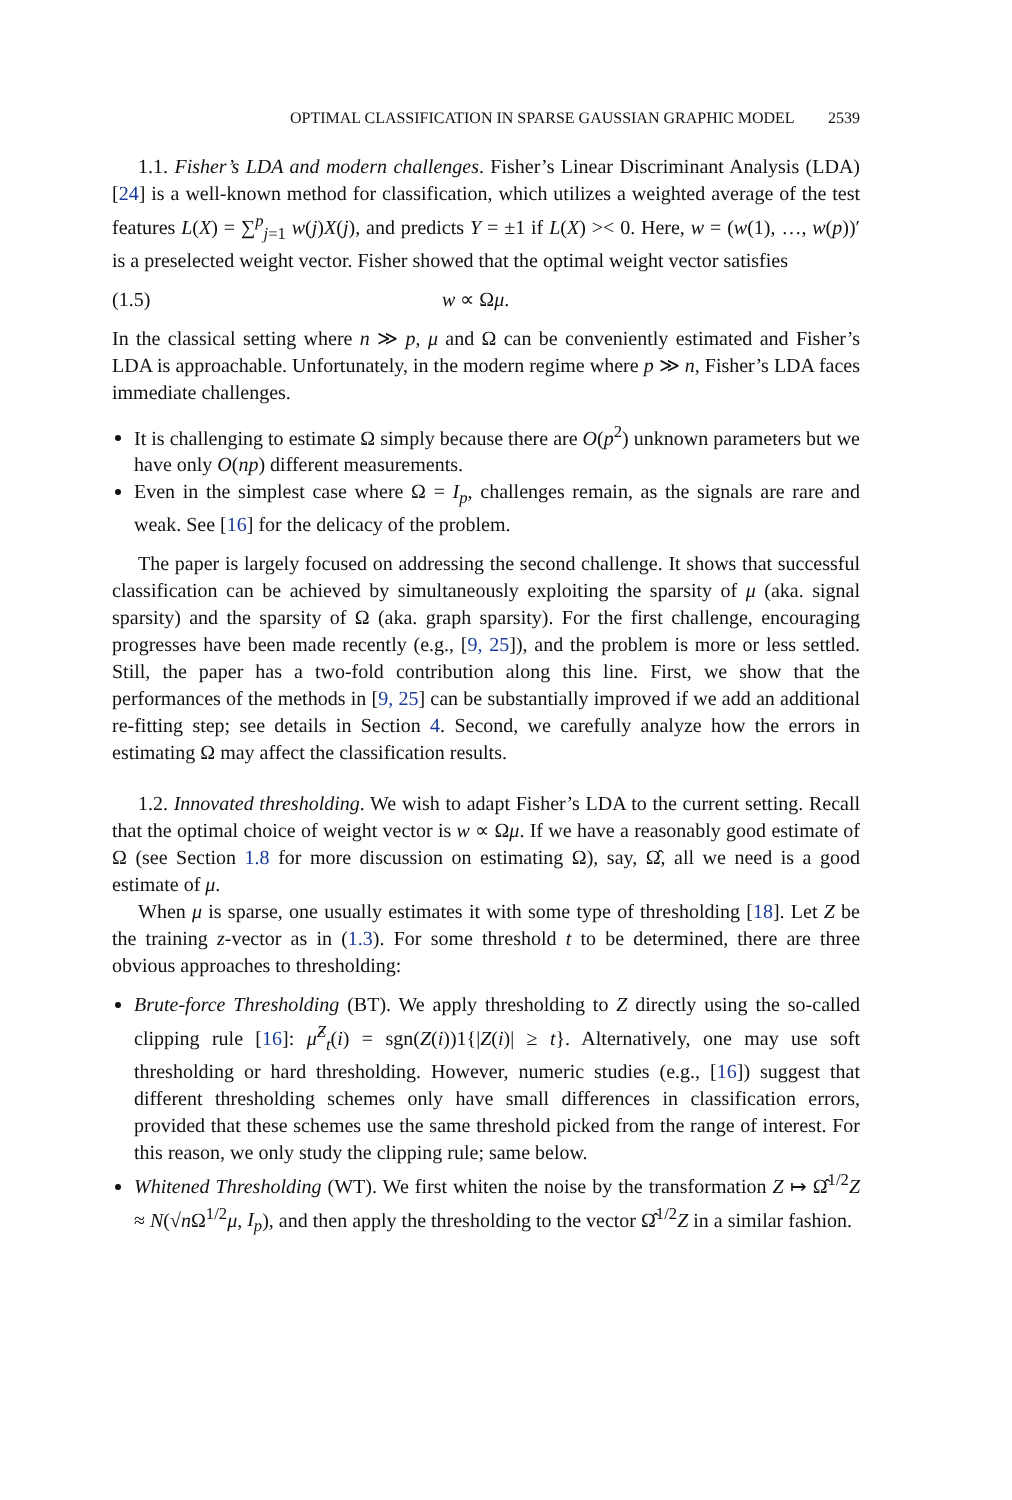OPTIMAL CLASSIFICATION IN SPARSE GAUSSIAN GRAPHIC MODEL 2539
1.1. Fisher’s LDA and modern challenges. Fisher’s Linear Discriminant Analysis (LDA) [24] is a well-known method for classification, which utilizes a weighted average of the test features L(X) = ∑<sup>p</sup><sub>j=1</sub> w(j)X(j), and predicts Y = ±1 if L(X) >< 0. Here, w = (w(1), …, w(p))′ is a preselected weight vector. Fisher showed that the optimal weight vector satisfies
(1.5) w ∝ Ωμ.
In the classical setting where n ≫ p, μ and Ω can be conveniently estimated and Fisher’s LDA is approachable. Unfortunately, in the modern regime where p ≫ n, Fisher’s LDA faces immediate challenges.
It is challenging to estimate Ω simply because there are O(p<sup>2</sup>) unknown parameters but we have only O(np) different measurements.
Even in the simplest case where Ω = I<sub>p</sub>, challenges remain, as the signals are rare and weak. See [16] for the delicacy of the problem.
The paper is largely focused on addressing the second challenge. It shows that successful classification can be achieved by simultaneously exploiting the sparsity of μ (aka. signal sparsity) and the sparsity of Ω (aka. graph sparsity). For the first challenge, encouraging progresses have been made recently (e.g., [9, 25]), and the problem is more or less settled. Still, the paper has a two-fold contribution along this line. First, we show that the performances of the methods in [9, 25] can be substantially improved if we add an additional re-fitting step; see details in Section 4. Second, we carefully analyze how the errors in estimating Ω may affect the classification results.
1.2. Innovated thresholding. We wish to adapt Fisher’s LDA to the current setting. Recall that the optimal choice of weight vector is w ∝ Ωμ. If we have a reasonably good estimate of Ω (see Section 1.8 for more discussion on estimating Ω), say, Ω̂, all we need is a good estimate of μ.
When μ is sparse, one usually estimates it with some type of thresholding [18]. Let Z be the training z-vector as in (1.3). For some threshold t to be determined, there are three obvious approaches to thresholding:
Brute-force Thresholding (BT). We apply thresholding to Z directly using the so-called clipping rule [16]: μ̂<sup>Z</sup><sub>t</sub>(i) = sgn(Z(i))1{|Z(i)| ≥ t}. Alternatively, one may use soft thresholding or hard thresholding. However, numeric studies (e.g., [16]) suggest that different thresholding schemes only have small differences in classification errors, provided that these schemes use the same threshold picked from the range of interest. For this reason, we only study the clipping rule; same below.
Whitened Thresholding (WT). We first whiten the noise by the transformation Z ↦ Ω̂<sup>1/2</sup>Z ≈ N(√n Ω<sup>1/2</sup>μ, I<sub>p</sub>), and then apply the thresholding to the vector Ω̂<sup>1/2</sup>Z in a similar fashion.